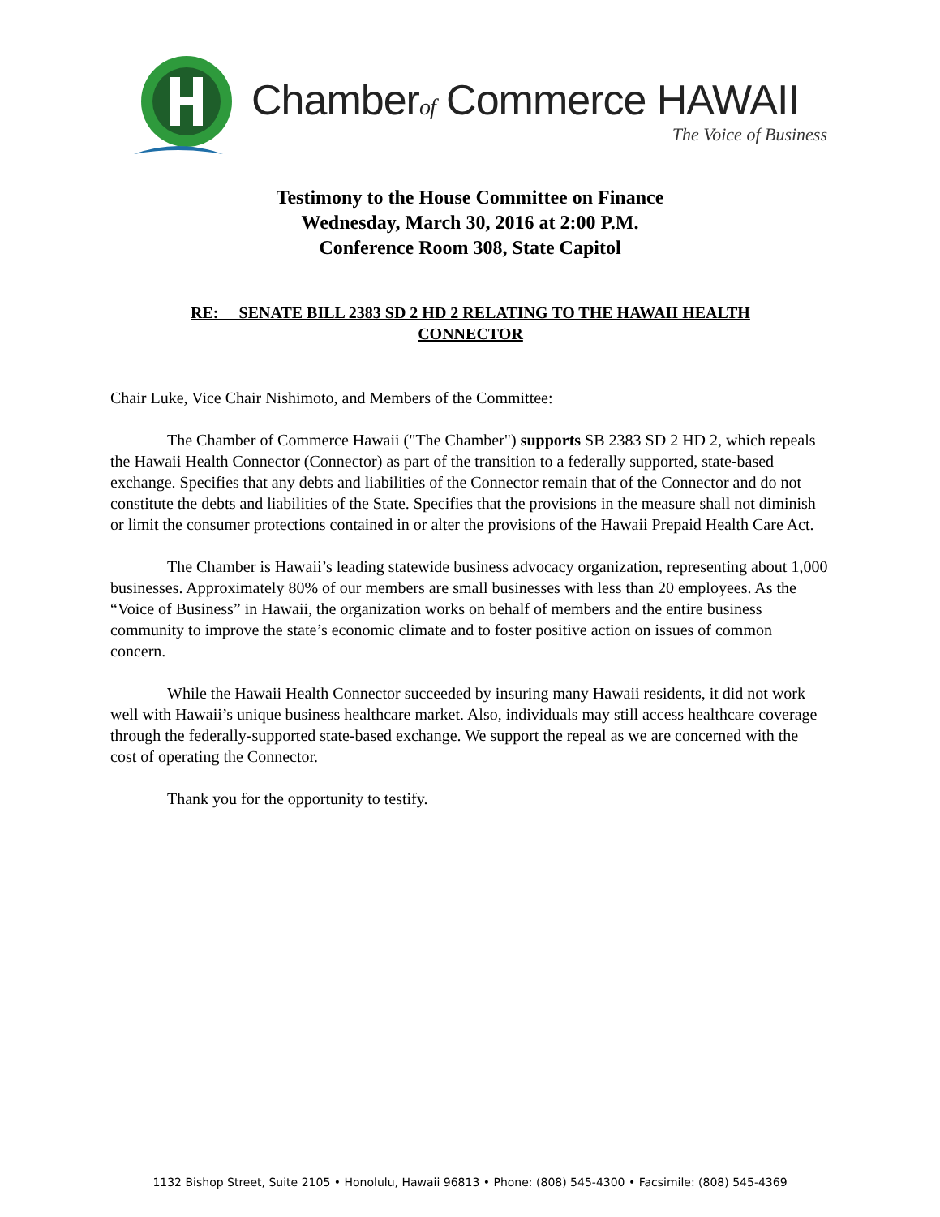Chamberof Commerce HAWAII
The Voice of Business
Testimony to the House Committee on Finance
Wednesday, March 30, 2016 at 2:00 P.M.
Conference Room 308, State Capitol
RE: SENATE BILL 2383 SD 2 HD 2 RELATING TO THE HAWAII HEALTH CONNECTOR
Chair Luke, Vice Chair Nishimoto, and Members of the Committee:
The Chamber of Commerce Hawaii ("The Chamber") supports SB 2383 SD 2 HD 2, which repeals the Hawaii Health Connector (Connector) as part of the transition to a federally supported, state-based exchange. Specifies that any debts and liabilities of the Connector remain that of the Connector and do not constitute the debts and liabilities of the State. Specifies that the provisions in the measure shall not diminish or limit the consumer protections contained in or alter the provisions of the Hawaii Prepaid Health Care Act.
The Chamber is Hawaii’s leading statewide business advocacy organization, representing about 1,000 businesses. Approximately 80% of our members are small businesses with less than 20 employees. As the “Voice of Business” in Hawaii, the organization works on behalf of members and the entire business community to improve the state’s economic climate and to foster positive action on issues of common concern.
While the Hawaii Health Connector succeeded by insuring many Hawaii residents, it did not work well with Hawaii’s unique business healthcare market. Also, individuals may still access healthcare coverage through the federally-supported state-based exchange. We support the repeal as we are concerned with the cost of operating the Connector.
Thank you for the opportunity to testify.
1132 Bishop Street, Suite 2105 • Honolulu, Hawaii 96813 • Phone: (808) 545-4300 • Facsimile: (808) 545-4369